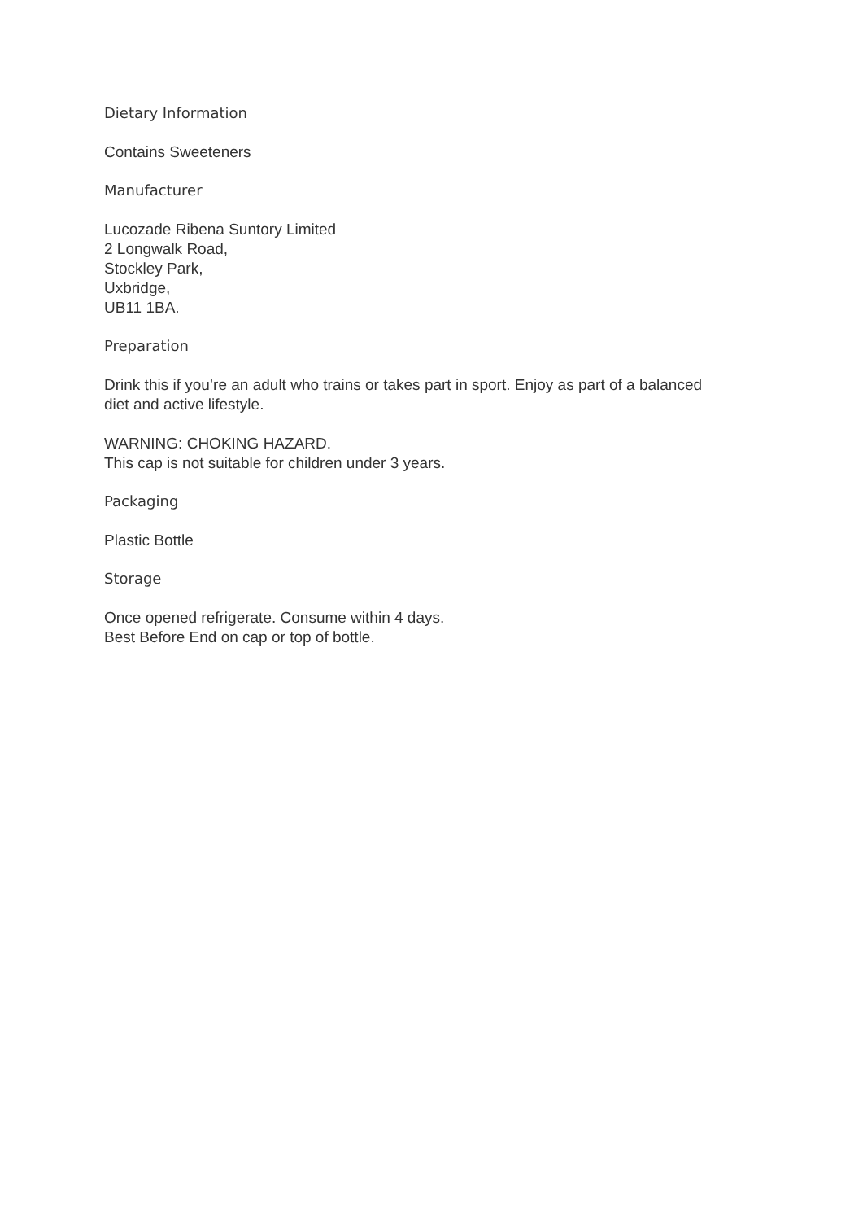Dietary Information
Contains Sweeteners
Manufacturer
Lucozade Ribena Suntory Limited
2 Longwalk Road,
Stockley Park,
Uxbridge,
UB11 1BA.
Preparation
Drink this if you’re an adult who trains or takes part in sport. Enjoy as part of a balanced diet and active lifestyle.
WARNING: CHOKING HAZARD.
This cap is not suitable for children under 3 years.
Packaging
Plastic Bottle
Storage
Once opened refrigerate. Consume within 4 days.
Best Before End on cap or top of bottle.